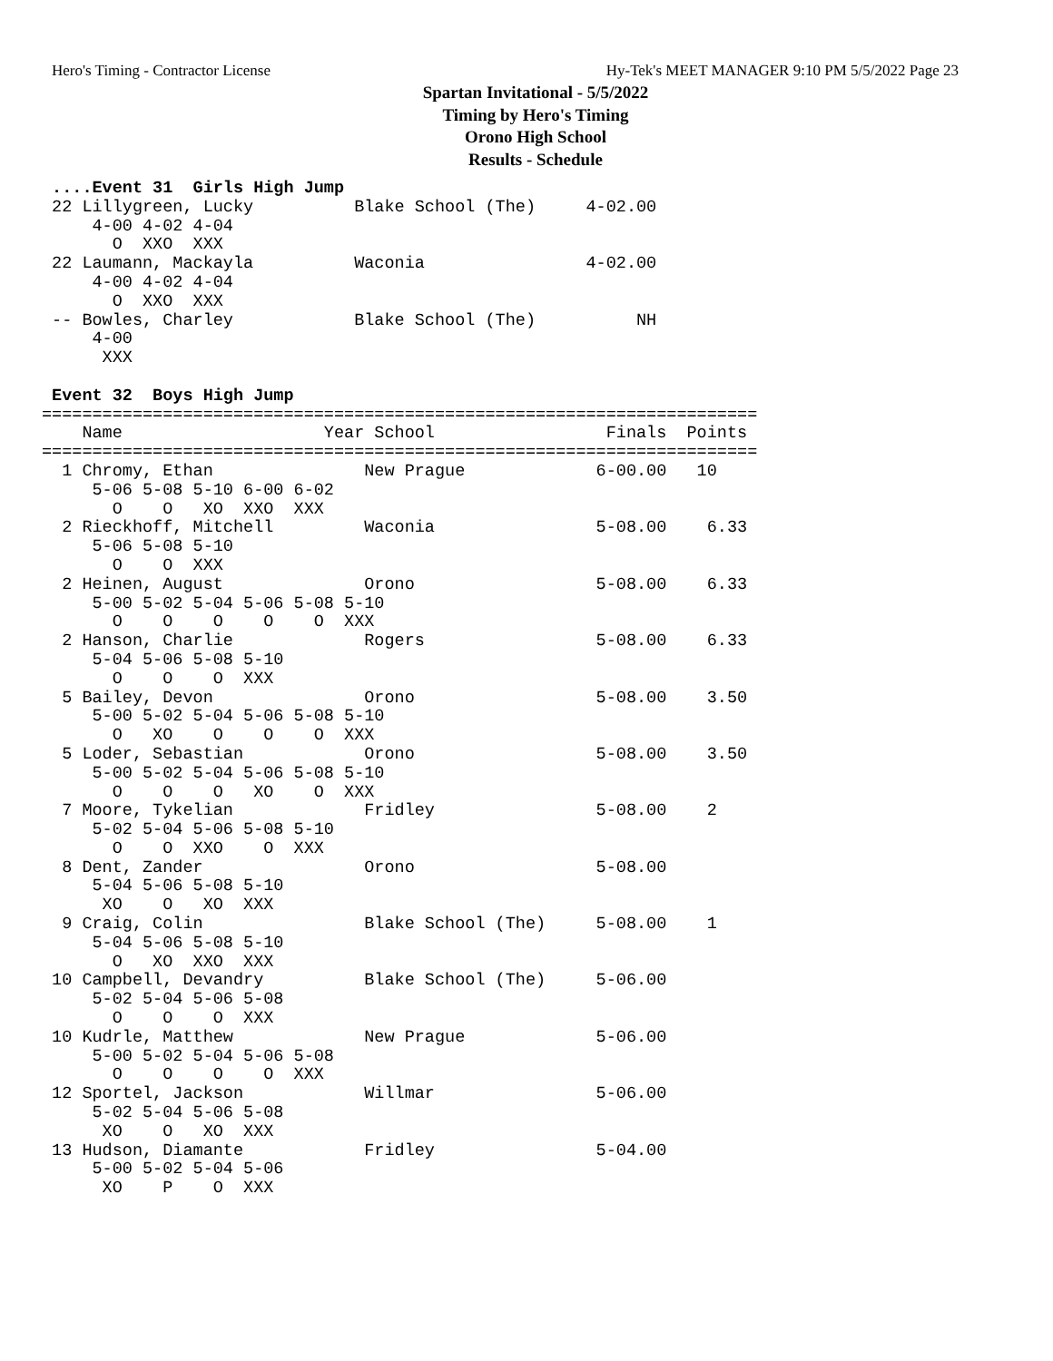Hero's Timing - Contractor License Hy-Tek's MEET MANAGER 9:10 PM 5/5/2022 Page 23
Spartan Invitational - 5/5/2022
Timing by Hero's Timing
Orono High School
Results - Schedule
 ....Event 31  Girls High Jump
 22 Lillygreen, Lucky          Blake School (The)     4-02.00
     4-00 4-02 4-04
       O  XXO  XXX
 22 Laumann, Mackayla          Waconia                4-02.00
     4-00 4-02 4-04
       O  XXO  XXX
 -- Bowles, Charley            Blake School (The)          NH
     4-00
      XXX

 Event 32  Boys High Jump
=======================================================================
    Name                    Year School                 Finals  Points
=======================================================================
  1 Chromy, Ethan               New Prague             6-00.00   10
     5-06 5-08 5-10 6-00 6-02
       O    O   XO  XXO  XXX
  2 Rieckhoff, Mitchell         Waconia                5-08.00    6.33
     5-06 5-08 5-10
       O    O  XXX
  2 Heinen, August              Orono                  5-08.00    6.33
     5-00 5-02 5-04 5-06 5-08 5-10
       O    O    O    O    O  XXX
  2 Hanson, Charlie             Rogers                 5-08.00    6.33
     5-04 5-06 5-08 5-10
       O    O    O  XXX
  5 Bailey, Devon               Orono                  5-08.00    3.50
     5-00 5-02 5-04 5-06 5-08 5-10
       O   XO    O    O    O  XXX
  5 Loder, Sebastian            Orono                  5-08.00    3.50
     5-00 5-02 5-04 5-06 5-08 5-10
       O    O    O   XO    O  XXX
  7 Moore, Tykelian             Fridley                5-08.00    2
     5-02 5-04 5-06 5-08 5-10
       O    O  XXO    O  XXX
  8 Dent, Zander                Orono                  5-08.00
     5-04 5-06 5-08 5-10
      XO    O   XO  XXX
  9 Craig, Colin                Blake School (The)     5-08.00    1
     5-04 5-06 5-08 5-10
       O   XO  XXO  XXX
 10 Campbell, Devandry          Blake School (The)     5-06.00
     5-02 5-04 5-06 5-08
       O    O    O  XXX
 10 Kudrle, Matthew             New Prague             5-06.00
     5-00 5-02 5-04 5-06 5-08
       O    O    O    O  XXX
 12 Sportel, Jackson            Willmar                5-06.00
     5-02 5-04 5-06 5-08
      XO    O   XO  XXX
 13 Hudson, Diamante            Fridley                5-04.00
     5-00 5-02 5-04 5-06
      XO    P    O  XXX